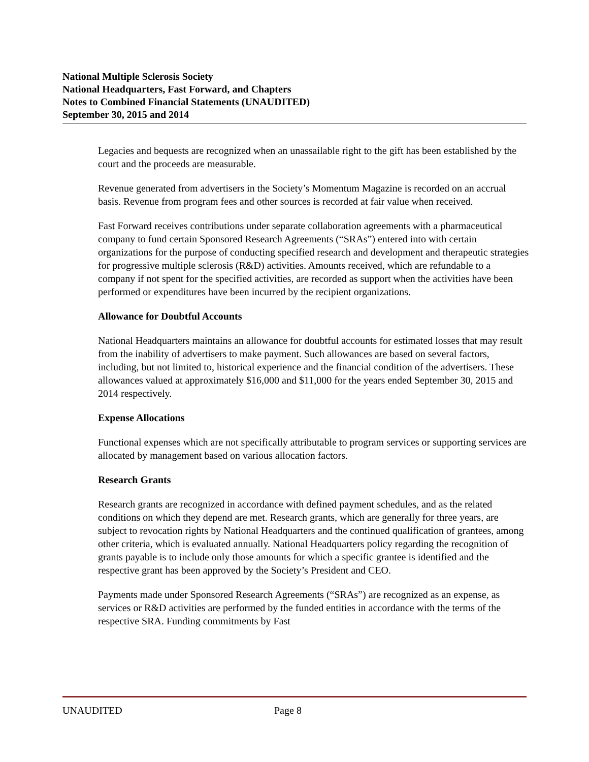National Multiple Sclerosis Society
National Headquarters, Fast Forward, and Chapters
Notes to Combined Financial Statements (UNAUDITED)
September 30, 2015 and 2014
Legacies and bequests are recognized when an unassailable right to the gift has been established by the court and the proceeds are measurable.
Revenue generated from advertisers in the Society’s Momentum Magazine is recorded on an accrual basis. Revenue from program fees and other sources is recorded at fair value when received.
Fast Forward receives contributions under separate collaboration agreements with a pharmaceutical company to fund certain Sponsored Research Agreements (“SRAs”) entered into with certain organizations for the purpose of conducting specified research and development and therapeutic strategies for progressive multiple sclerosis (R&D) activities. Amounts received, which are refundable to a company if not spent for the specified activities, are recorded as support when the activities have been performed or expenditures have been incurred by the recipient organizations.
Allowance for Doubtful Accounts
National Headquarters maintains an allowance for doubtful accounts for estimated losses that may result from the inability of advertisers to make payment. Such allowances are based on several factors, including, but not limited to, historical experience and the financial condition of the advertisers. These allowances valued at approximately $16,000 and $11,000 for the years ended September 30, 2015 and 2014 respectively.
Expense Allocations
Functional expenses which are not specifically attributable to program services or supporting services are allocated by management based on various allocation factors.
Research Grants
Research grants are recognized in accordance with defined payment schedules, and as the related conditions on which they depend are met. Research grants, which are generally for three years, are subject to revocation rights by National Headquarters and the continued qualification of grantees, among other criteria, which is evaluated annually. National Headquarters policy regarding the recognition of grants payable is to include only those amounts for which a specific grantee is identified and the respective grant has been approved by the Society’s President and CEO.
Payments made under Sponsored Research Agreements (“SRAs”) are recognized as an expense, as services or R&D activities are performed by the funded entities in accordance with the terms of the respective SRA. Funding commitments by Fast
UNAUDITED Page 8